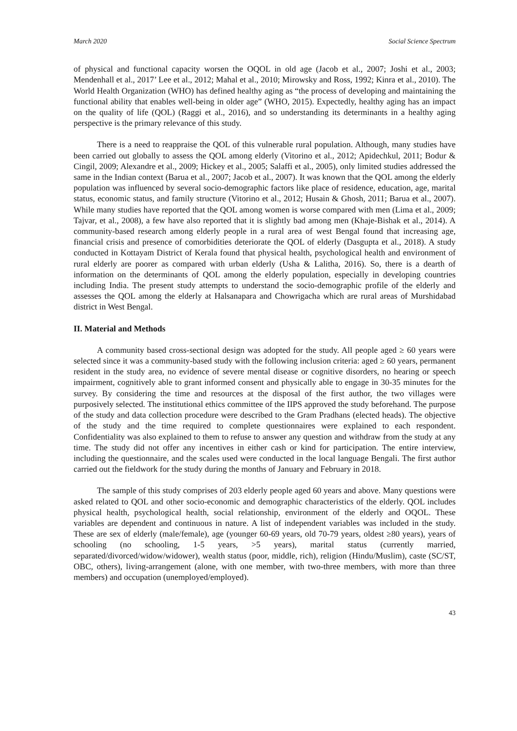March 2020 Social Science Spectrum
of physical and functional capacity worsen the OQOL in old age (Jacob et al., 2007; Joshi et al., 2003; Mendenhall et al., 2017’ Lee et al., 2012; Mahal et al., 2010; Mirowsky and Ross, 1992; Kinra et al., 2010). The World Health Organization (WHO) has defined healthy aging as “the process of developing and maintaining the functional ability that enables well-being in older age” (WHO, 2015). Expectedly, healthy aging has an impact on the quality of life (QOL) (Raggi et al., 2016), and so understanding its determinants in a healthy aging perspective is the primary relevance of this study.
There is a need to reappraise the QOL of this vulnerable rural population. Although, many studies have been carried out globally to assess the QOL among elderly (Vitorino et al., 2012; Apidechkul, 2011; Bodur & Cingil, 2009; Alexandre et al., 2009; Hickey et al., 2005; Salaffi et al., 2005), only limited studies addressed the same in the Indian context (Barua et al., 2007; Jacob et al., 2007). It was known that the QOL among the elderly population was influenced by several socio-demographic factors like place of residence, education, age, marital status, economic status, and family structure (Vitorino et al., 2012; Husain & Ghosh, 2011; Barua et al., 2007). While many studies have reported that the QOL among women is worse compared with men (Lima et al., 2009; Tajvar, et al., 2008), a few have also reported that it is slightly bad among men (Khaje-Bishak et al., 2014). A community-based research among elderly people in a rural area of west Bengal found that increasing age, financial crisis and presence of comorbidities deteriorate the QOL of elderly (Dasgupta et al., 2018). A study conducted in Kottayam District of Kerala found that physical health, psychological health and environment of rural elderly are poorer as compared with urban elderly (Usha & Lalitha, 2016). So, there is a dearth of information on the determinants of QOL among the elderly population, especially in developing countries including India. The present study attempts to understand the socio-demographic profile of the elderly and assesses the QOL among the elderly at Halsanapara and Chowrigacha which are rural areas of Murshidabad district in West Bengal.
II. Material and Methods
A community based cross-sectional design was adopted for the study. All people aged ≥ 60 years were selected since it was a community-based study with the following inclusion criteria: aged ≥ 60 years, permanent resident in the study area, no evidence of severe mental disease or cognitive disorders, no hearing or speech impairment, cognitively able to grant informed consent and physically able to engage in 30-35 minutes for the survey. By considering the time and resources at the disposal of the first author, the two villages were purposively selected. The institutional ethics committee of the IIPS approved the study beforehand. The purpose of the study and data collection procedure were described to the Gram Pradhans (elected heads). The objective of the study and the time required to complete questionnaires were explained to each respondent. Confidentiality was also explained to them to refuse to answer any question and withdraw from the study at any time. The study did not offer any incentives in either cash or kind for participation. The entire interview, including the questionnaire, and the scales used were conducted in the local language Bengali. The first author carried out the fieldwork for the study during the months of January and February in 2018.
The sample of this study comprises of 203 elderly people aged 60 years and above. Many questions were asked related to QOL and other socio-economic and demographic characteristics of the elderly. QOL includes physical health, psychological health, social relationship, environment of the elderly and OQOL. These variables are dependent and continuous in nature. A list of independent variables was included in the study. These are sex of elderly (male/female), age (younger 60-69 years, old 70-79 years, oldest ≥80 years), years of schooling (no schooling, 1-5 years, >5 years), marital status (currently married, separated/divorced/widow/widower), wealth status (poor, middle, rich), religion (Hindu/Muslim), caste (SC/ST, OBC, others), living-arrangement (alone, with one member, with two-three members, with more than three members) and occupation (unemployed/employed).
43